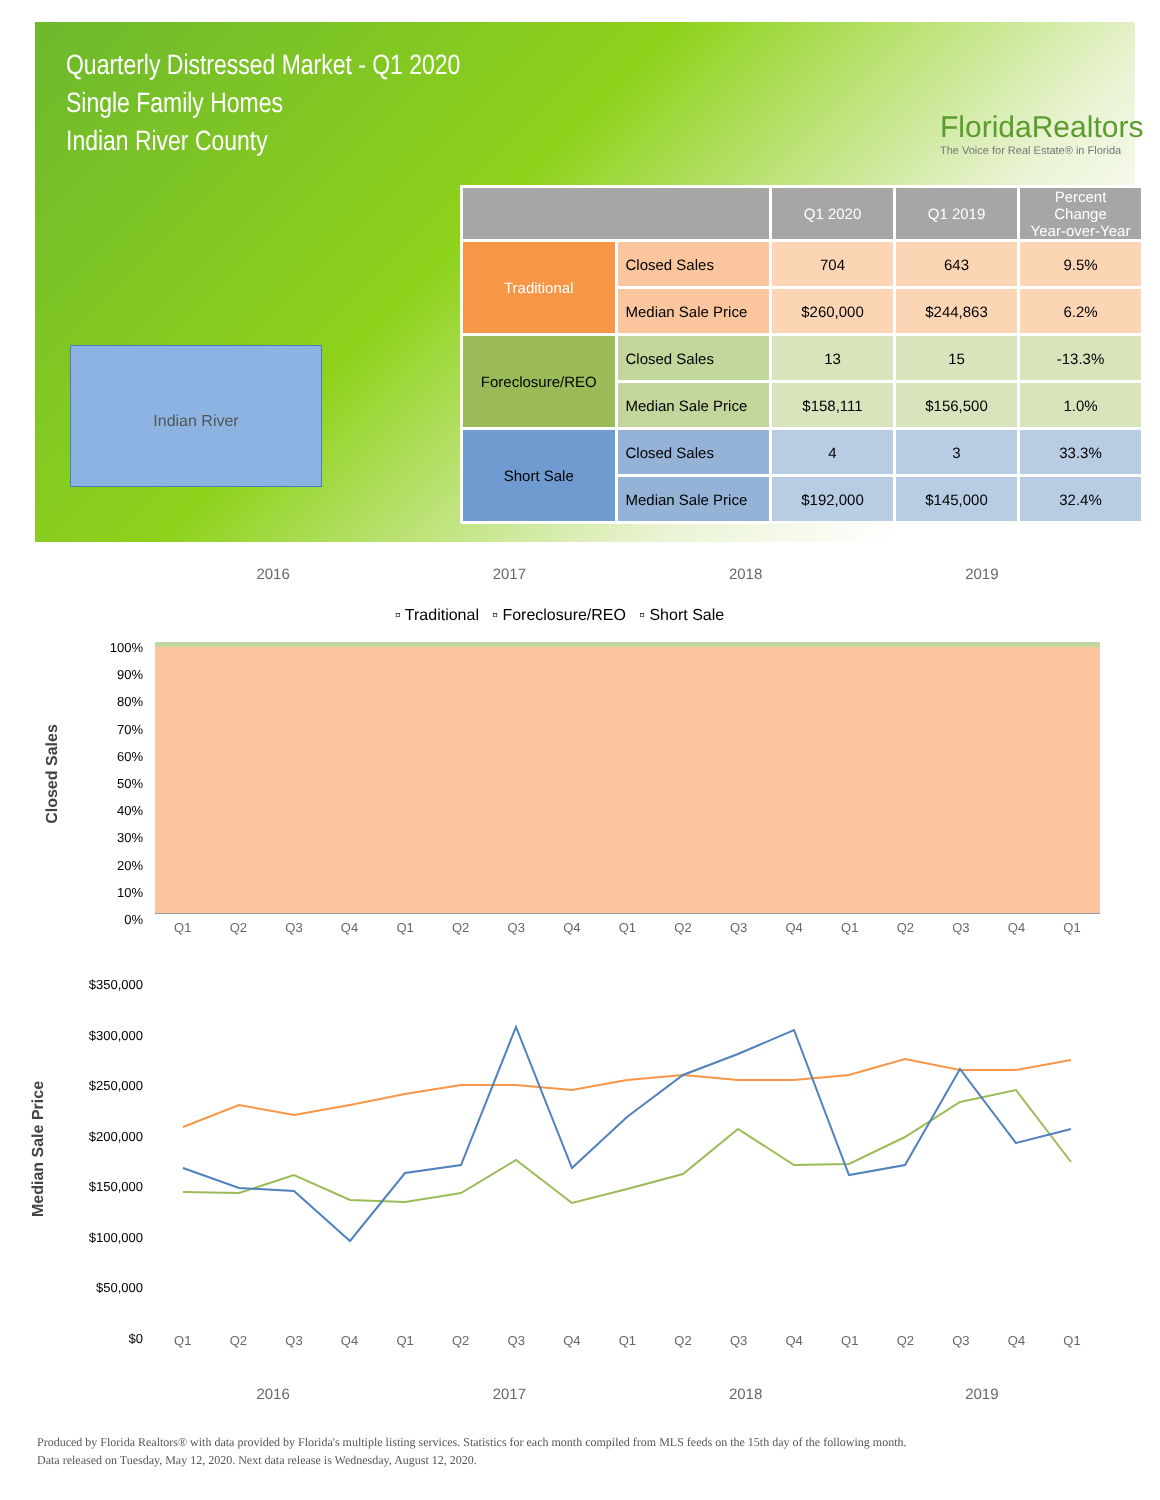Quarterly Distressed Market - Q1 2020
Single Family Homes
Indian River County
FloridaRealtors
The Voice for Real Estate® in Florida
Indian River
| | | Q1 2020 | Q1 2019 | Percent Change Year-over-Year |
| --- | --- | --- | --- | --- |
| Traditional | Closed Sales | 704 | 643 | 9.5% |
| | Median Sale Price | $260,000 | $244,863 | 6.2% |
| Foreclosure/REO | Closed Sales | 13 | 15 | -13.3% |
| | Median Sale Price | $158,111 | $156,500 | 1.0% |
| Short Sale | Closed Sales | 4 | 3 | 33.3% |
| | Median Sale Price | $192,000 | $145,000 | 32.4% |
2016 2017 2018 2019
▫ Traditional ▫ Foreclosure/REO ▫ Short Sale
Closed Sales
100%
90%
80%
70%
60%
50%
40%
30%
20%
10%
0%
Q1 Q2 Q3 Q4 Q1 Q2 Q3 Q4 Q1 Q2 Q3 Q4 Q1 Q2 Q3 Q4 Q1
Median Sale Price
$350,000
$300,000
$250,000
$200,000
$150,000
$100,000
$50,000
$0
Q1 Q2 Q3 Q4 Q1 Q2 Q3 Q4 Q1 Q2 Q3 Q4 Q1 Q2 Q3 Q4 Q1
2016 2017 2018 2019
Produced by Florida Realtors® with data provided by Florida's multiple listing services. Statistics for each month compiled from MLS feeds on the 15th day of the following month.
Data released on Tuesday, May 12, 2020. Next data release is Wednesday, August 12, 2020.